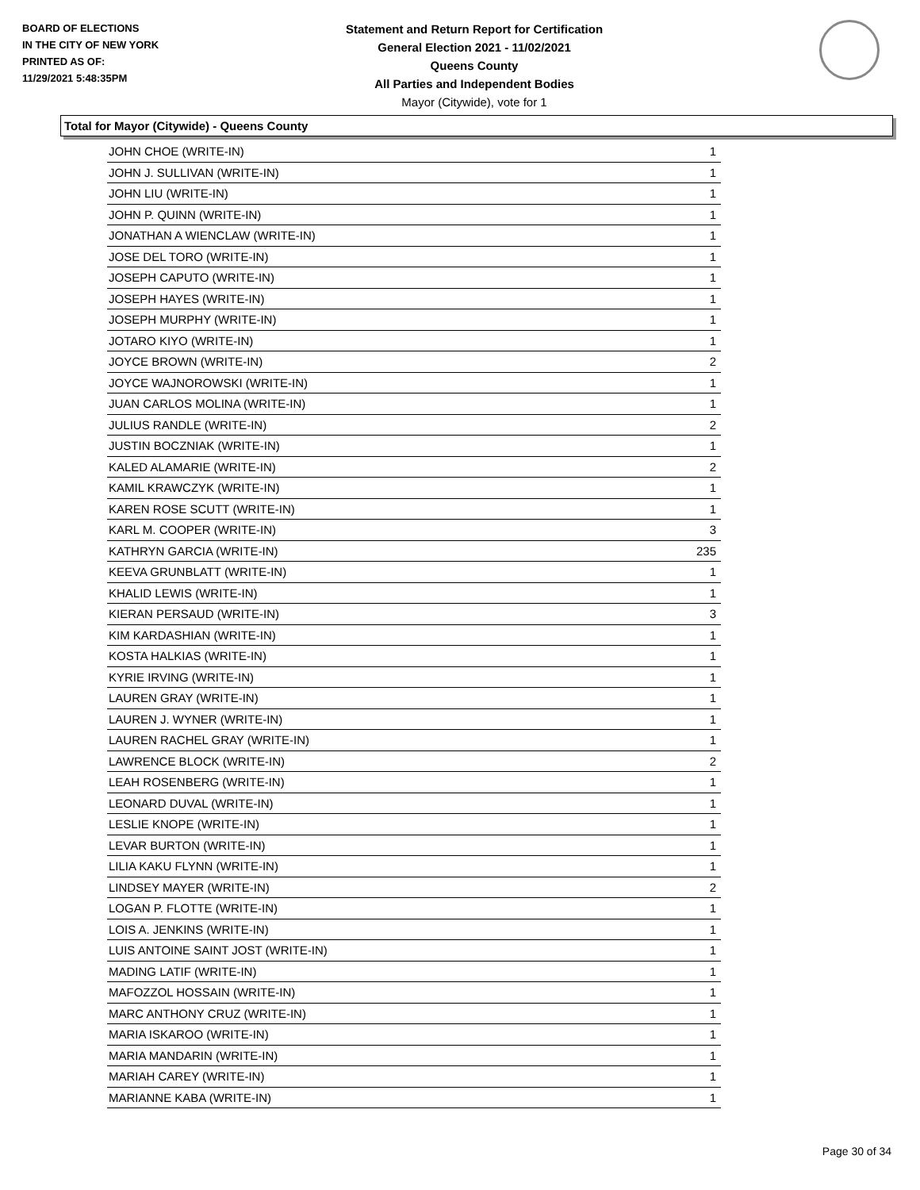BOARD OF ELECTIONS
IN THE CITY OF NEW YORK
PRINTED AS OF:
11/29/2021 5:48:35PM
Statement and Return Report for Certification
General Election 2021 - 11/02/2021
Queens County
All Parties and Independent Bodies
Mayor (Citywide), vote for 1
Total for Mayor (Citywide) - Queens County
| JOHN CHOE (WRITE-IN) | 1 |
| JOHN J. SULLIVAN (WRITE-IN) | 1 |
| JOHN LIU (WRITE-IN) | 1 |
| JOHN P. QUINN (WRITE-IN) | 1 |
| JONATHAN A WIENCLAW (WRITE-IN) | 1 |
| JOSE DEL TORO (WRITE-IN) | 1 |
| JOSEPH CAPUTO (WRITE-IN) | 1 |
| JOSEPH HAYES (WRITE-IN) | 1 |
| JOSEPH MURPHY (WRITE-IN) | 1 |
| JOTARO KIYO (WRITE-IN) | 1 |
| JOYCE BROWN (WRITE-IN) | 2 |
| JOYCE WAJNOROWSKI (WRITE-IN) | 1 |
| JUAN CARLOS MOLINA (WRITE-IN) | 1 |
| JULIUS RANDLE (WRITE-IN) | 2 |
| JUSTIN BOCZNIAK (WRITE-IN) | 1 |
| KALED ALAMARIE (WRITE-IN) | 2 |
| KAMIL KRAWCZYK (WRITE-IN) | 1 |
| KAREN ROSE SCUTT (WRITE-IN) | 1 |
| KARL M. COOPER (WRITE-IN) | 3 |
| KATHRYN GARCIA (WRITE-IN) | 235 |
| KEEVA GRUNBLATT (WRITE-IN) | 1 |
| KHALID LEWIS (WRITE-IN) | 1 |
| KIERAN PERSAUD (WRITE-IN) | 3 |
| KIM KARDASHIAN (WRITE-IN) | 1 |
| KOSTA HALKIAS (WRITE-IN) | 1 |
| KYRIE IRVING (WRITE-IN) | 1 |
| LAUREN GRAY (WRITE-IN) | 1 |
| LAUREN J. WYNER (WRITE-IN) | 1 |
| LAUREN RACHEL GRAY (WRITE-IN) | 1 |
| LAWRENCE BLOCK (WRITE-IN) | 2 |
| LEAH ROSENBERG (WRITE-IN) | 1 |
| LEONARD DUVAL (WRITE-IN) | 1 |
| LESLIE KNOPE (WRITE-IN) | 1 |
| LEVAR BURTON (WRITE-IN) | 1 |
| LILIA KAKU FLYNN (WRITE-IN) | 1 |
| LINDSEY MAYER (WRITE-IN) | 2 |
| LOGAN P. FLOTTE (WRITE-IN) | 1 |
| LOIS A. JENKINS (WRITE-IN) | 1 |
| LUIS ANTOINE SAINT JOST (WRITE-IN) | 1 |
| MADING LATIF (WRITE-IN) | 1 |
| MAFOZZOL HOSSAIN (WRITE-IN) | 1 |
| MARC ANTHONY CRUZ (WRITE-IN) | 1 |
| MARIA ISKAROO (WRITE-IN) | 1 |
| MARIA MANDARIN (WRITE-IN) | 1 |
| MARIAH CAREY (WRITE-IN) | 1 |
| MARIANNE KABA (WRITE-IN) | 1 |
Page 30 of 34